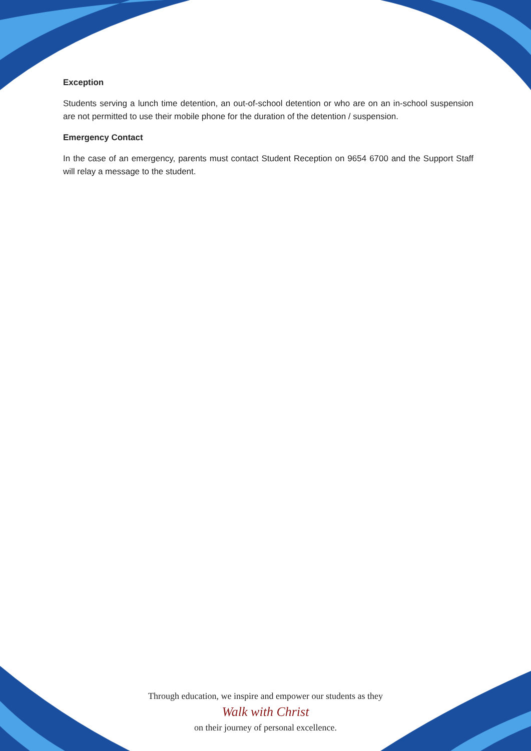Exception
Students serving a lunch time detention, an out-of-school detention or who are on an in-school suspension are not permitted to use their mobile phone for the duration of the detention / suspension.
Emergency Contact
In the case of an emergency, parents must contact Student Reception on 9654 6700 and the Support Staff will relay a message to the student.
Through education, we inspire and empower our students as they
Walk with Christ
on their journey of personal excellence.